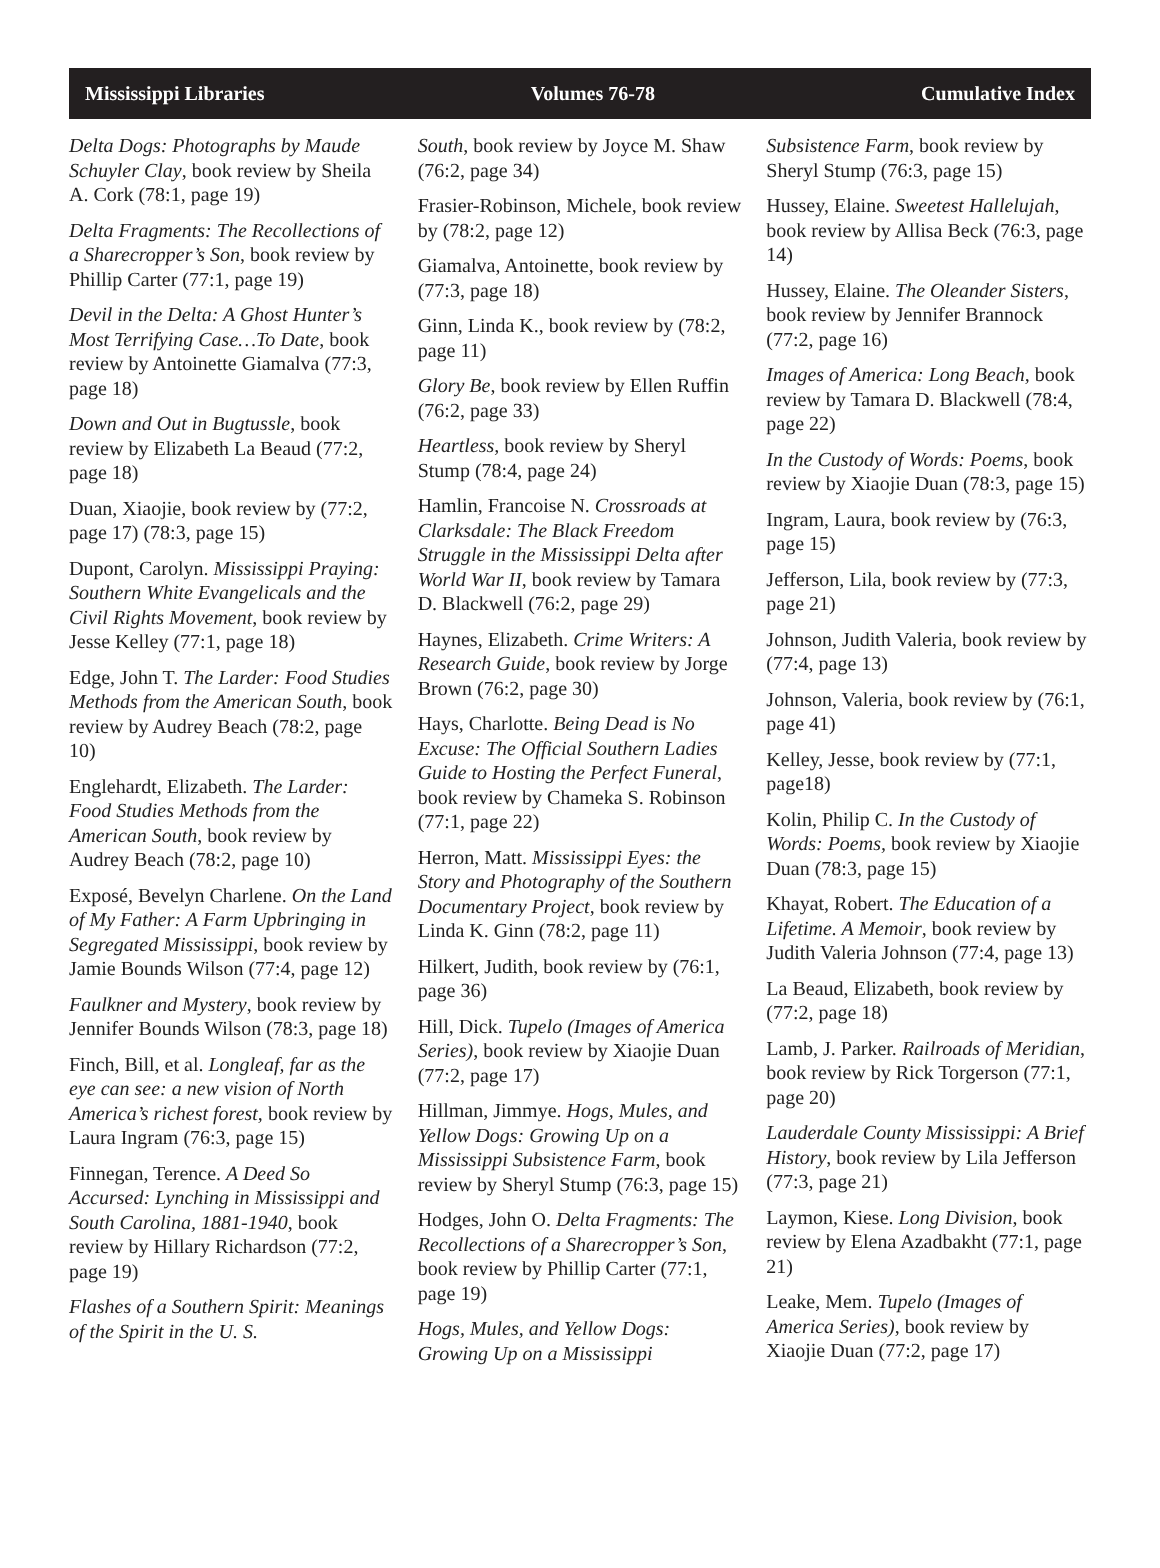Mississippi Libraries Volumes 76-78 Cumulative Index
Delta Dogs: Photographs by Maude Schuyler Clay, book review by Sheila A. Cork (78:1, page 19)
Delta Fragments: The Recollections of a Sharecropper’s Son, book review by Phillip Carter (77:1, page 19)
Devil in the Delta: A Ghost Hunter’s Most Terrifying Case…To Date, book review by Antoinette Giamalva (77:3, page 18)
Down and Out in Bugtussle, book review by Elizabeth La Beaud (77:2, page 18)
Duan, Xiaojie, book review by (77:2, page 17) (78:3, page 15)
Dupont, Carolyn. Mississippi Praying: Southern White Evangelicals and the Civil Rights Movement, book review by Jesse Kelley (77:1, page 18)
Edge, John T. The Larder: Food Studies Methods from the American South, book review by Audrey Beach (78:2, page 10)
Englehardt, Elizabeth. The Larder: Food Studies Methods from the American South, book review by Audrey Beach (78:2, page 10)
Exposé, Bevelyn Charlene. On the Land of My Father: A Farm Upbringing in Segregated Mississippi, book review by Jamie Bounds Wilson (77:4, page 12)
Faulkner and Mystery, book review by Jennifer Bounds Wilson (78:3, page 18)
Finch, Bill, et al. Longleaf, far as the eye can see: a new vision of North America’s richest forest, book review by Laura Ingram (76:3, page 15)
Finnegan, Terence. A Deed So Accursed: Lynching in Mississippi and South Carolina, 1881-1940, book review by Hillary Richardson (77:2, page 19)
Flashes of a Southern Spirit: Meanings of the Spirit in the U. S.
South, book review by Joyce M. Shaw (76:2, page 34)
Frasier-Robinson, Michele, book review by (78:2, page 12)
Giamalva, Antoinette, book review by (77:3, page 18)
Ginn, Linda K., book review by (78:2, page 11)
Glory Be, book review by Ellen Ruffin (76:2, page 33)
Heartless, book review by Sheryl Stump (78:4, page 24)
Hamlin, Francoise N. Crossroads at Clarksdale: The Black Freedom Struggle in the Mississippi Delta after World War II, book review by Tamara D. Blackwell (76:2, page 29)
Haynes, Elizabeth. Crime Writers: A Research Guide, book review by Jorge Brown (76:2, page 30)
Hays, Charlotte. Being Dead is No Excuse: The Official Southern Ladies Guide to Hosting the Perfect Funeral, book review by Chameka S. Robinson (77:1, page 22)
Herron, Matt. Mississippi Eyes: the Story and Photography of the Southern Documentary Project, book review by Linda K. Ginn (78:2, page 11)
Hilkert, Judith, book review by (76:1, page 36)
Hill, Dick. Tupelo (Images of America Series), book review by Xiaojie Duan (77:2, page 17)
Hillman, Jimmye. Hogs, Mules, and Yellow Dogs: Growing Up on a Mississippi Subsistence Farm, book review by Sheryl Stump (76:3, page 15)
Hodges, John O. Delta Fragments: The Recollections of a Sharecropper’s Son, book review by Phillip Carter (77:1, page 19)
Hogs, Mules, and Yellow Dogs: Growing Up on a Mississippi
Subsistence Farm, book review by Sheryl Stump (76:3, page 15)
Hussey, Elaine. Sweetest Hallelujah, book review by Allisa Beck (76:3, page 14)
Hussey, Elaine. The Oleander Sisters, book review by Jennifer Brannock (77:2, page 16)
Images of America: Long Beach, book review by Tamara D. Blackwell (78:4, page 22)
In the Custody of Words: Poems, book review by Xiaojie Duan (78:3, page 15)
Ingram, Laura, book review by (76:3, page 15)
Jefferson, Lila, book review by (77:3, page 21)
Johnson, Judith Valeria, book review by (77:4, page 13)
Johnson, Valeria, book review by (76:1, page 41)
Kelley, Jesse, book review by (77:1, page18)
Kolin, Philip C. In the Custody of Words: Poems, book review by Xiaojie Duan (78:3, page 15)
Khayat, Robert. The Education of a Lifetime. A Memoir, book review by Judith Valeria Johnson (77:4, page 13)
La Beaud, Elizabeth, book review by (77:2, page 18)
Lamb, J. Parker. Railroads of Meridian, book review by Rick Torgerson (77:1, page 20)
Lauderdale County Mississippi: A Brief History, book review by Lila Jefferson (77:3, page 21)
Laymon, Kiese. Long Division, book review by Elena Azadbakht (77:1, page 21)
Leake, Mem. Tupelo (Images of America Series), book review by Xiaojie Duan (77:2, page 17)